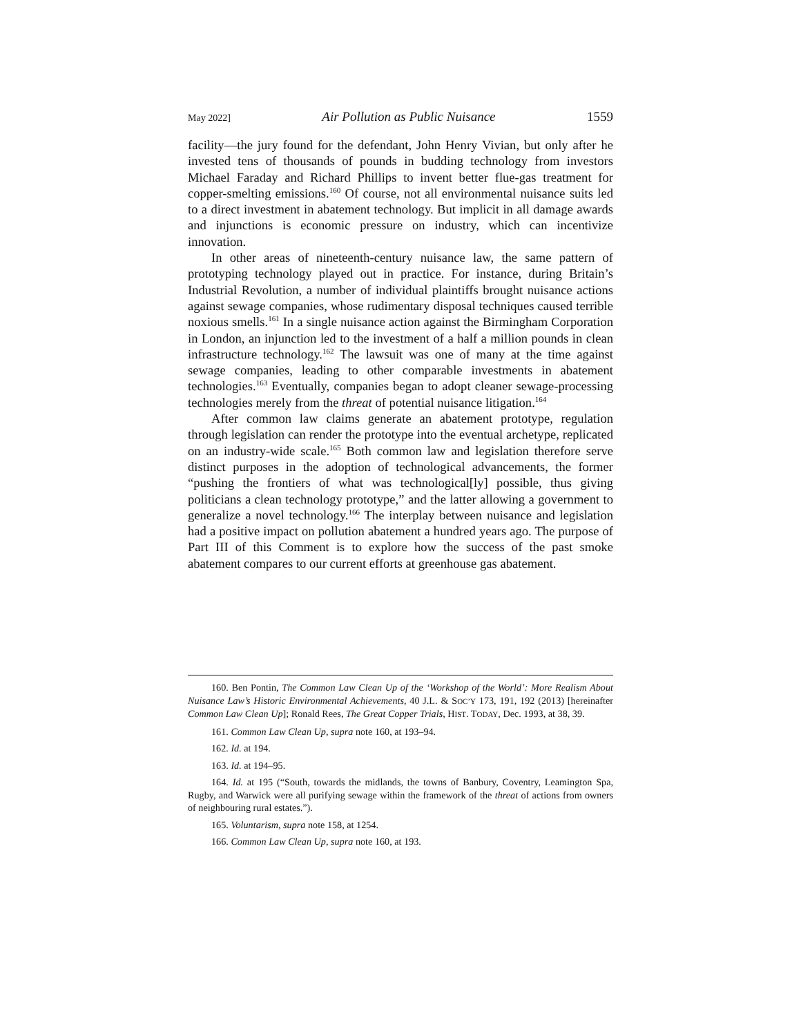May 2022] Air Pollution as Public Nuisance 1559
facility—the jury found for the defendant, John Henry Vivian, but only after he invested tens of thousands of pounds in budding technology from investors Michael Faraday and Richard Phillips to invent better flue-gas treatment for copper-smelting emissions.<sup>160</sup> Of course, not all environmental nuisance suits led to a direct investment in abatement technology. But implicit in all damage awards and injunctions is economic pressure on industry, which can incentivize innovation.
In other areas of nineteenth-century nuisance law, the same pattern of prototyping technology played out in practice. For instance, during Britain’s Industrial Revolution, a number of individual plaintiffs brought nuisance actions against sewage companies, whose rudimentary disposal techniques caused terrible noxious smells.<sup>161</sup> In a single nuisance action against the Birmingham Corporation in London, an injunction led to the investment of a half a million pounds in clean infrastructure technology.<sup>162</sup> The lawsuit was one of many at the time against sewage companies, leading to other comparable investments in abatement technologies.<sup>163</sup> Eventually, companies began to adopt cleaner sewage-processing technologies merely from the threat of potential nuisance litigation.<sup>164</sup>
After common law claims generate an abatement prototype, regulation through legislation can render the prototype into the eventual archetype, replicated on an industry-wide scale.<sup>165</sup> Both common law and legislation therefore serve distinct purposes in the adoption of technological advancements, the former “pushing the frontiers of what was technological[ly] possible, thus giving politicians a clean technology prototype,” and the latter allowing a government to generalize a novel technology.<sup>166</sup> The interplay between nuisance and legislation had a positive impact on pollution abatement a hundred years ago. The purpose of Part III of this Comment is to explore how the success of the past smoke abatement compares to our current efforts at greenhouse gas abatement.
160. Ben Pontin, The Common Law Clean Up of the ‘Workshop of the World’: More Realism About Nuisance Law’s Historic Environmental Achievements, 40 J.L. & SOC’Y 173, 191, 192 (2013) [hereinafter Common Law Clean Up]; Ronald Rees, The Great Copper Trials, HIST. TODAY, Dec. 1993, at 38, 39.
161. Common Law Clean Up, supra note 160, at 193–94.
162. Id. at 194.
163. Id. at 194–95.
164. Id. at 195 (“South, towards the midlands, the towns of Banbury, Coventry, Leamington Spa, Rugby, and Warwick were all purifying sewage within the framework of the threat of actions from owners of neighbouring rural estates.”).
165. Voluntarism, supra note 158, at 1254.
166. Common Law Clean Up, supra note 160, at 193.